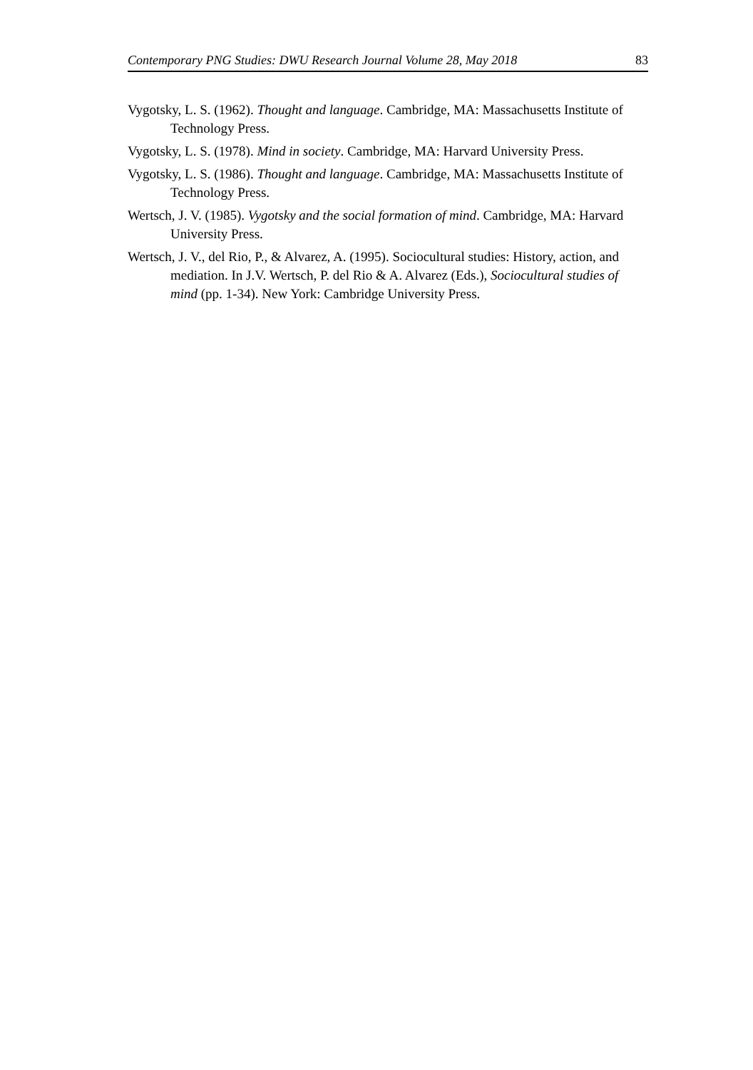Contemporary PNG Studies: DWU Research Journal Volume 28, May 2018 83
Vygotsky, L. S. (1962). Thought and language. Cambridge, MA: Massachusetts Institute of Technology Press.
Vygotsky, L. S. (1978). Mind in society. Cambridge, MA: Harvard University Press.
Vygotsky, L. S. (1986). Thought and language. Cambridge, MA: Massachusetts Institute of Technology Press.
Wertsch, J. V. (1985). Vygotsky and the social formation of mind. Cambridge, MA: Harvard University Press.
Wertsch, J. V., del Rio, P., & Alvarez, A. (1995). Sociocultural studies: History, action, and mediation. In J.V. Wertsch, P. del Rio & A. Alvarez (Eds.), Sociocultural studies of mind (pp. 1-34). New York: Cambridge University Press.